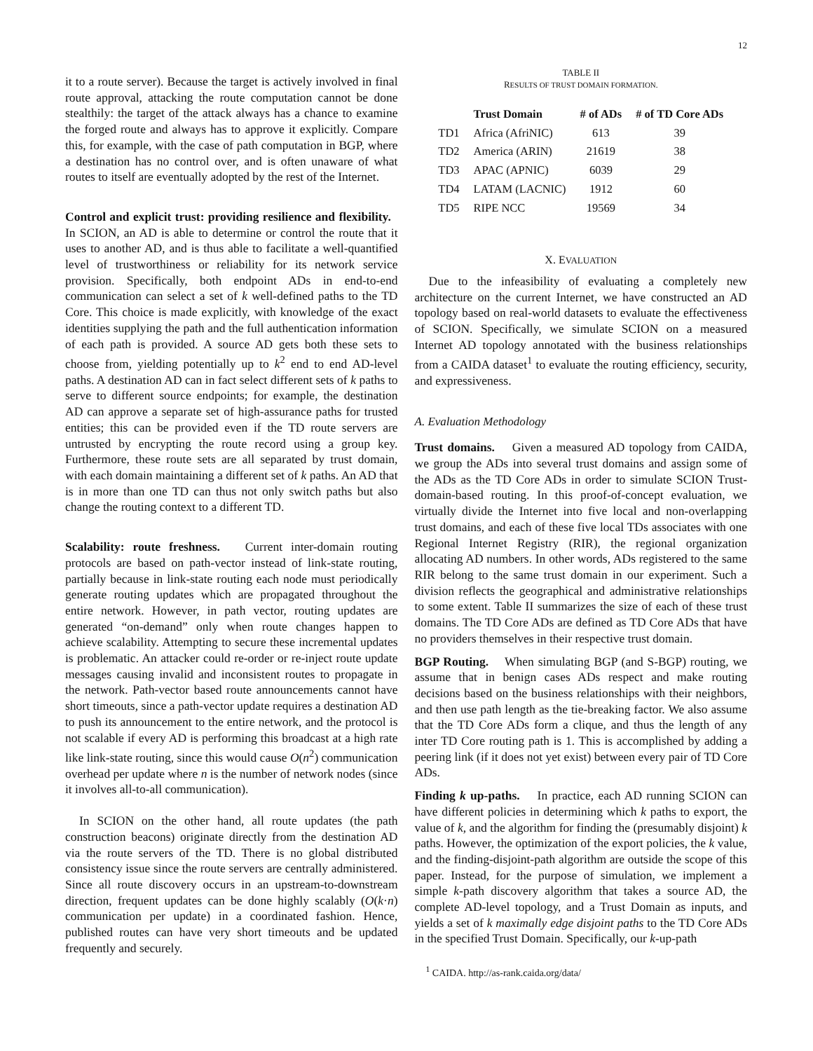12
it to a route server). Because the target is actively involved in final route approval, attacking the route computation cannot be done stealthily: the target of the attack always has a chance to examine the forged route and always has to approve it explicitly. Compare this, for example, with the case of path computation in BGP, where a destination has no control over, and is often unaware of what routes to itself are eventually adopted by the rest of the Internet.
Control and explicit trust: providing resilience and flexibility. In SCION, an AD is able to determine or control the route that it uses to another AD, and is thus able to facilitate a well-quantified level of trustworthiness or reliability for its network service provision. Specifically, both endpoint ADs in end-to-end communication can select a set of k well-defined paths to the TD Core. This choice is made explicitly, with knowledge of the exact identities supplying the path and the full authentication information of each path is provided. A source AD gets both these sets to choose from, yielding potentially up to k<sup>2</sup> end to end AD-level paths. A destination AD can in fact select different sets of k paths to serve to different source endpoints; for example, the destination AD can approve a separate set of high-assurance paths for trusted entities; this can be provided even if the TD route servers are untrusted by encrypting the route record using a group key. Furthermore, these route sets are all separated by trust domain, with each domain maintaining a different set of k paths. An AD that is in more than one TD can thus not only switch paths but also change the routing context to a different TD.
Scalability: route freshness. Current inter-domain routing protocols are based on path-vector instead of link-state routing, partially because in link-state routing each node must periodically generate routing updates which are propagated throughout the entire network. However, in path vector, routing updates are generated “on-demand” only when route changes happen to achieve scalability. Attempting to secure these incremental updates is problematic. An attacker could re-order or re-inject route update messages causing invalid and inconsistent routes to propagate in the network. Path-vector based route announcements cannot have short timeouts, since a path-vector update requires a destination AD to push its announcement to the entire network, and the protocol is not scalable if every AD is performing this broadcast at a high rate like link-state routing, since this would cause O(n<sup>2</sup>) communication overhead per update where n is the number of network nodes (since it involves all-to-all communication).
In SCION on the other hand, all route updates (the path construction beacons) originate directly from the destination AD via the route servers of the TD. There is no global distributed consistency issue since the route servers are centrally administered. Since all route discovery occurs in an upstream-to-downstream direction, frequent updates can be done highly scalably (O(k·n) communication per update) in a coordinated fashion. Hence, published routes can have very short timeouts and be updated frequently and securely.
TABLE II
RESULTS OF TRUST DOMAIN FORMATION.
| | Trust Domain | # of ADs | # of TD Core ADs |
| --- | --- | --- | --- |
| TD1 | Africa (AfriNIC) | 613 | 39 |
| TD2 | America (ARIN) | 21619 | 38 |
| TD3 | APAC (APNIC) | 6039 | 29 |
| TD4 | LATAM (LACNIC) | 1912 | 60 |
| TD5 | RIPE NCC | 19569 | 34 |
X. EVALUATION
Due to the infeasibility of evaluating a completely new architecture on the current Internet, we have constructed an AD topology based on real-world datasets to evaluate the effectiveness of SCION. Specifically, we simulate SCION on a measured Internet AD topology annotated with the business relationships from a CAIDA dataset<sup>1</sup> to evaluate the routing efficiency, security, and expressiveness.
A. Evaluation Methodology
Trust domains. Given a measured AD topology from CAIDA, we group the ADs into several trust domains and assign some of the ADs as the TD Core ADs in order to simulate SCION Trust-domain-based routing. In this proof-of-concept evaluation, we virtually divide the Internet into five local and non-overlapping trust domains, and each of these five local TDs associates with one Regional Internet Registry (RIR), the regional organization allocating AD numbers. In other words, ADs registered to the same RIR belong to the same trust domain in our experiment. Such a division reflects the geographical and administrative relationships to some extent. Table II summarizes the size of each of these trust domains. The TD Core ADs are defined as TD Core ADs that have no providers themselves in their respective trust domain.
BGP Routing. When simulating BGP (and S-BGP) routing, we assume that in benign cases ADs respect and make routing decisions based on the business relationships with their neighbors, and then use path length as the tie-breaking factor. We also assume that the TD Core ADs form a clique, and thus the length of any inter TD Core routing path is 1. This is accomplished by adding a peering link (if it does not yet exist) between every pair of TD Core ADs.
Finding k up-paths. In practice, each AD running SCION can have different policies in determining which k paths to export, the value of k, and the algorithm for finding the (presumably disjoint) k paths. However, the optimization of the export policies, the k value, and the finding-disjoint-path algorithm are outside the scope of this paper. Instead, for the purpose of simulation, we implement a simple k-path discovery algorithm that takes a source AD, the complete AD-level topology, and a Trust Domain as inputs, and yields a set of k maximally edge disjoint paths to the TD Core ADs in the specified Trust Domain. Specifically, our k-up-path
<sup>1</sup> CAIDA. http://as-rank.caida.org/data/